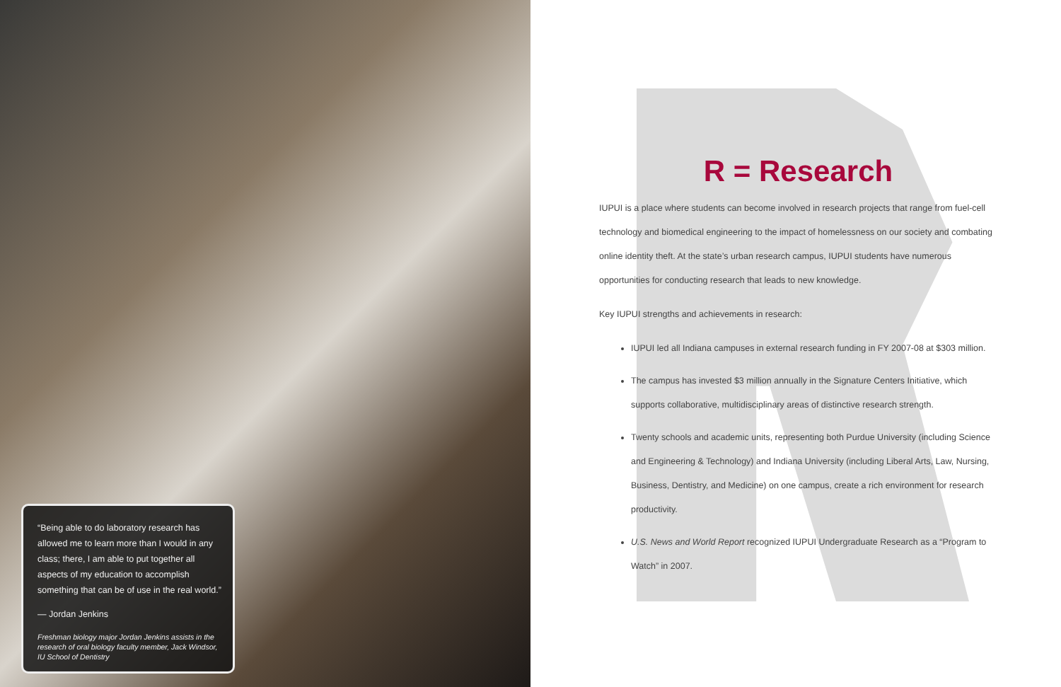“Being able to do laboratory research has allowed me to learn more than I would in any class; there, I am able to put together all aspects of my education to accomplish something that can be of use in the real world.”
— Jordan Jenkins
Freshman biology major Jordan Jenkins assists in the research of oral biology faculty member, Jack Windsor, IU School of Dentistry
R = Research
IUPUI is a place where students can become involved in research projects that range from fuel-cell technology and biomedical engineering to the impact of homelessness on our society and combating online identity theft. At the state’s urban research campus, IUPUI students have numerous opportunities for conducting research that leads to new knowledge.
Key IUPUI strengths and achievements in research:
IUPUI led all Indiana campuses in external research funding in FY 2007-08 at $303 million.
The campus has invested $3 million annually in the Signature Centers Initiative, which supports collaborative, multidisciplinary areas of distinctive research strength.
Twenty schools and academic units, representing both Purdue University (including Science and Engineering & Technology) and Indiana University (including Liberal Arts, Law, Nursing, Business, Dentistry, and Medicine) on one campus, create a rich environment for research productivity.
U.S. News and World Report recognized IUPUI Undergraduate Research as a “Program to Watch” in 2007.